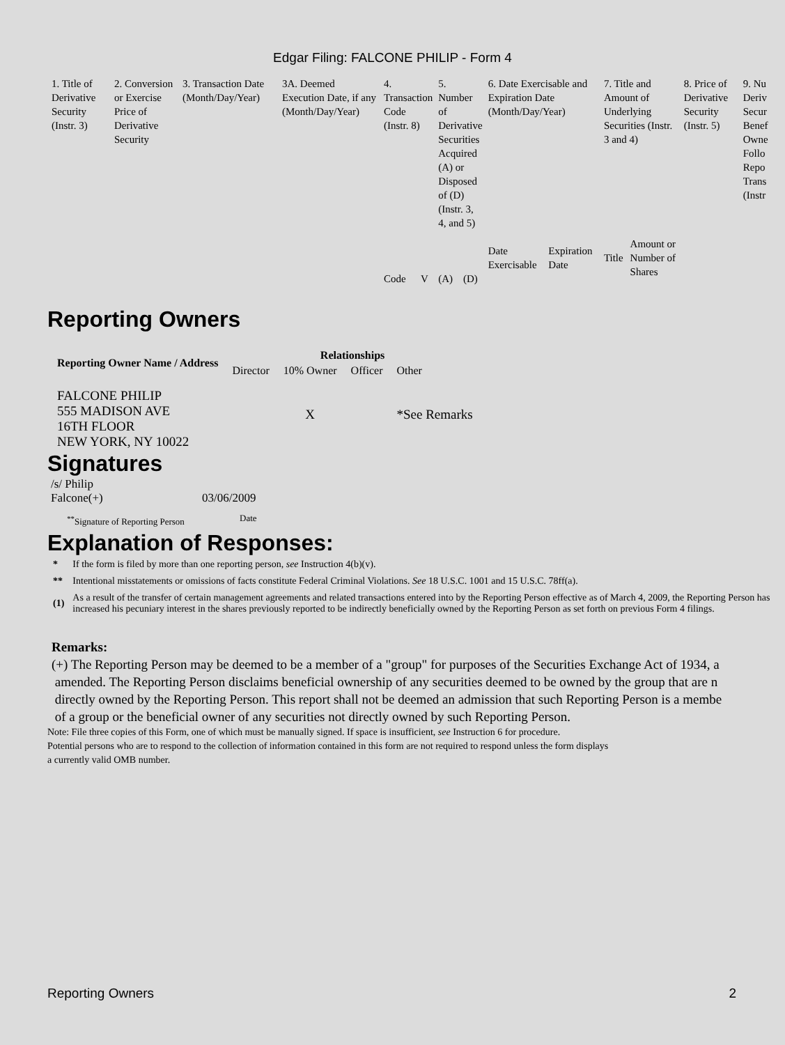Edgar Filing: FALCONE PHILIP - Form 4
| 1. Title of Derivative Security (Instr. 3) | 2. Conversion or Exercise Price of Derivative Security | 3. Transaction Date (Month/Day/Year) | 3A. Deemed Execution Date, if any (Month/Day/Year) | 4. Transaction Code (Instr. 8) | | 5. Number of Derivative Securities Acquired (A) or Disposed of (D) (Instr. 3, 4, and 5) | | 6. Date Exercisable and Expiration Date (Month/Day/Year) | | 7. Title and Amount of Underlying Securities (Instr. 3 and 4) | | 8. Price of Derivative Security (Instr. 5) | 9. Nu Deriv Secur Benef Owne Follo Repo Trans (Instr |
| | | | | Code | V | (A) | (D) | Date Exercisable | Expiration Date | Title | Amount or Number of Shares | | |
Reporting Owners
| Reporting Owner Name / Address | Relationships | | | |
| --- | --- | --- | --- | --- |
| | Director | 10% Owner | Officer | Other |
| FALCONE PHILIP 555 MADISON AVE 16TH FLOOR NEW YORK, NY 10022 | | X | | *See Remarks |
Signatures
| /s/ Philip Falcone(+) | 03/06/2009 |
| <sup>**</sup> Signature of Reporting Person | Date |
Explanation of Responses:
| * | If the form is filed by more than one reporting person, see Instruction 4(b)(v). |
| ** | Intentional misstatements or omissions of facts constitute Federal Criminal Violations. See 18 U.S.C. 1001 and 15 U.S.C. 78ff(a). |
| (1) | As a result of the transfer of certain management agreements and related transactions entered into by the Reporting Person effective as of March 4, 2009, the Reporting Person has increased his pecuniary interest in the shares previously reported to be indirectly beneficially owned by the Reporting Person as set forth on previous Form 4 filings. |
Remarks:
(+) The Reporting Person may be deemed to be a member of a "group" for purposes of the Securities Exchange Act of 1934, a
amended. The Reporting Person disclaims beneficial ownership of any securities deemed to be owned by the group that are n
directly owned by the Reporting Person. This report shall not be deemed an admission that such Reporting Person is a membe
of a group or the beneficial owner of any securities not directly owned by such Reporting Person.
Note: File three copies of this Form, one of which must be manually signed. If space is insufficient, see Instruction 6 for procedure.
Potential persons who are to respond to the collection of information contained in this form are not required to respond unless the form displays
a currently valid OMB number.
Reporting Owners 2